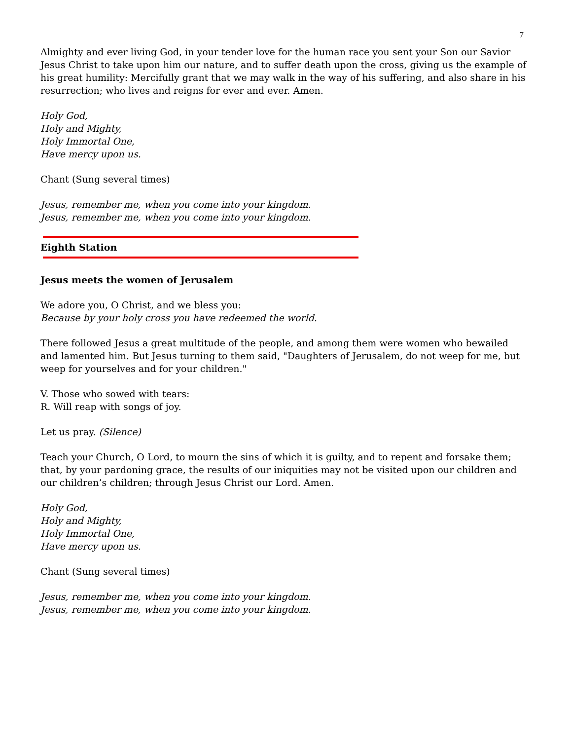7
Almighty and ever living God, in your tender love for the human race you sent your Son our Savior Jesus Christ to take upon him our nature, and to suffer death upon the cross, giving us the example of his great humility: Mercifully grant that we may walk in the way of his suffering, and also share in his resurrection; who lives and reigns for ever and ever. Amen.
Holy God,
Holy and Mighty,
Holy Immortal One,
Have mercy upon us.
Chant (Sung several times)
Jesus, remember me, when you come into your kingdom.
Jesus, remember me, when you come into your kingdom.
Eighth Station
Jesus meets the women of Jerusalem
We adore you, O Christ, and we bless you:
Because by your holy cross you have redeemed the world.
There followed Jesus a great multitude of the people, and among them were women who bewailed and lamented him. But Jesus turning to them said, "Daughters of Jerusalem, do not weep for me, but weep for yourselves and for your children."
V. Those who sowed with tears:
R. Will reap with songs of joy.
Let us pray. (Silence)
Teach your Church, O Lord, to mourn the sins of which it is guilty, and to repent and forsake them; that, by your pardoning grace, the results of our iniquities may not be visited upon our children and our children’s children; through Jesus Christ our Lord. Amen.
Holy God,
Holy and Mighty,
Holy Immortal One,
Have mercy upon us.
Chant (Sung several times)
Jesus, remember me, when you come into your kingdom.
Jesus, remember me, when you come into your kingdom.